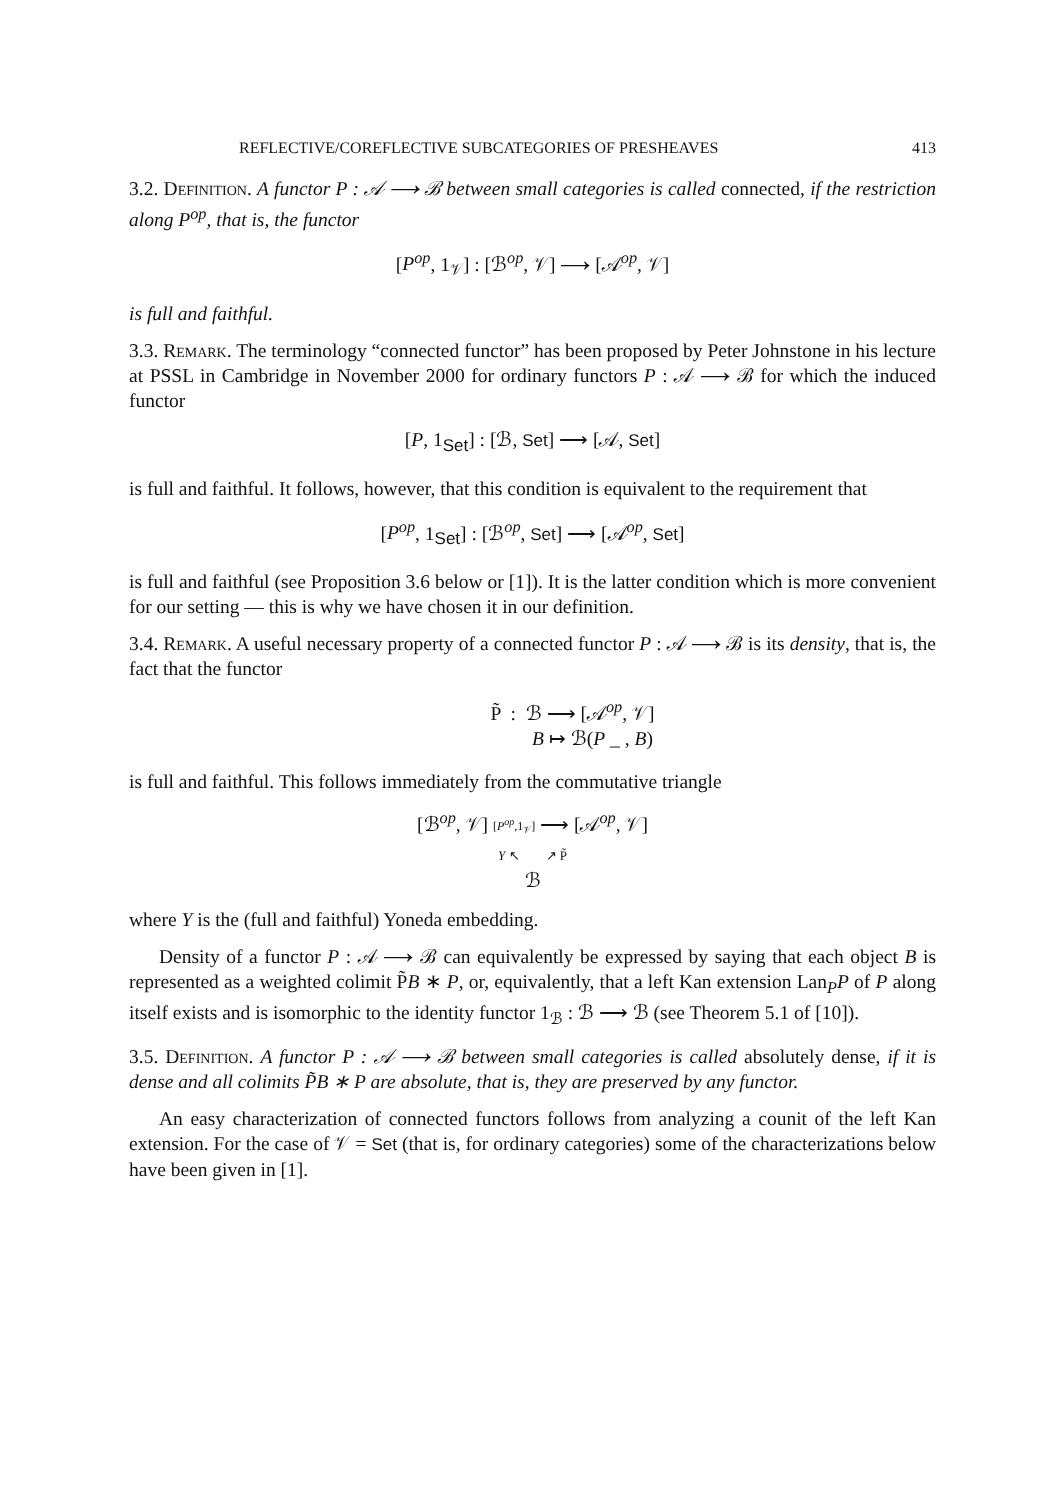REFLECTIVE/COREFLECTIVE SUBCATEGORIES OF PRESHEAVES 413
3.2. Definition. A functor P : 𝒜 ⟶ ℬ between small categories is called connected, if the restriction along P<sup>op</sup>, that is, the functor
[P<sup>op</sup>, 1<sub>𝒱</sub>] : [ℬ<sup>op</sup>, 𝒱] ⟶ [𝒜<sup>op</sup>, 𝒱]
is full and faithful.
3.3. Remark. The terminology “connected functor” has been proposed by Peter Johnstone in his lecture at PSSL in Cambridge in November 2000 for ordinary functors P : 𝒜 ⟶ ℬ for which the induced functor
[P, 1<sub>Set</sub>] : [ℬ, Set] ⟶ [𝒜, Set]
is full and faithful. It follows, however, that this condition is equivalent to the requirement that
[P<sup>op</sup>, 1<sub>Set</sub>] : [ℬ<sup>op</sup>, Set] ⟶ [𝒜<sup>op</sup>, Set]
is full and faithful (see Proposition 3.6 below or [1]). It is the latter condition which is more convenient for our setting — this is why we have chosen it in our definition.
3.4. Remark. A useful necessary property of a connected functor P : 𝒜 ⟶ ℬ is its density, that is, the fact that the functor
P̃ : ℬ ⟶ [𝒜<sup>op</sup>, 𝒱]
B ↦ ℬ(P _ , B)
is full and faithful. This follows immediately from the commutative triangle
[ℬ<sup>op</sup>, 𝒱] [P<sup>op</sup>,1<sub>𝒱</sub>] ⟶ [𝒜<sup>op</sup>, 𝒱]
Y ↖ ↗ P̃
ℬ
where Y is the (full and faithful) Yoneda embedding.
Density of a functor P : 𝒜 ⟶ ℬ can equivalently be expressed by saying that each object B is represented as a weighted colimit P̃B ∗ P, or, equivalently, that a left Kan extension Lan<sub>P</sub>P of P along itself exists and is isomorphic to the identity functor 1<sub>ℬ</sub> : ℬ ⟶ ℬ (see Theorem 5.1 of [10]).
3.5. Definition. A functor P : 𝒜 ⟶ ℬ between small categories is called absolutely dense, if it is dense and all colimits P̃B ∗ P are absolute, that is, they are preserved by any functor.
An easy characterization of connected functors follows from analyzing a counit of the left Kan extension. For the case of 𝒱 = Set (that is, for ordinary categories) some of the characterizations below have been given in [1].